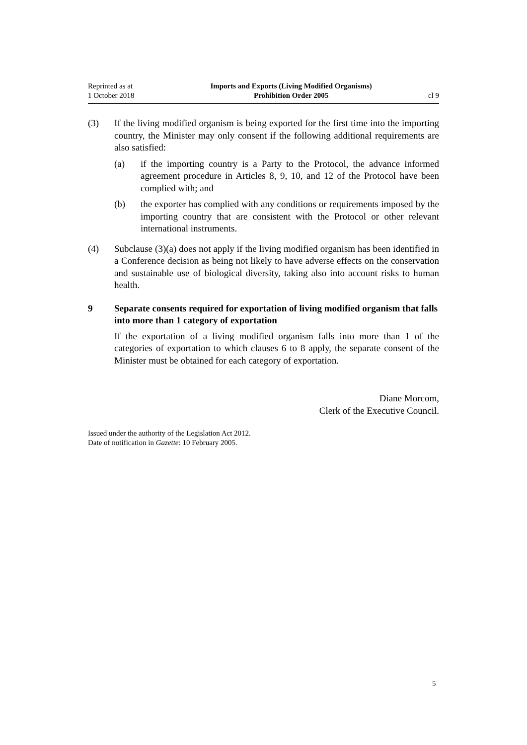Reprinted as at
1 October 2018
Imports and Exports (Living Modified Organisms)
Prohibition Order 2005
cl 9
(3) If the living modified organism is being exported for the first time into the importing country, the Minister may only consent if the following additional requirements are also satisfied:
(a) if the importing country is a Party to the Protocol, the advance informed agreement procedure in Articles 8, 9, 10, and 12 of the Protocol have been complied with; and
(b) the exporter has complied with any conditions or requirements imposed by the importing country that are consistent with the Protocol or other relevant international instruments.
(4) Subclause (3)(a) does not apply if the living modified organism has been iden­tified in a Conference decision as being not likely to have adverse effects on the conservation and sustainable use of biological diversity, taking also into account risks to human health.
9 Separate consents required for exportation of living modified organism that falls into more than 1 category of exportation
If the exportation of a living modified organism falls into more than 1 of the categories of exportation to which clauses 6 to 8 apply, the separate consent of the Minister must be obtained for each category of exportation.
Diane Morcom,
Clerk of the Executive Council.
Issued under the authority of the Legislation Act 2012.
Date of notification in Gazette: 10 February 2005.
5